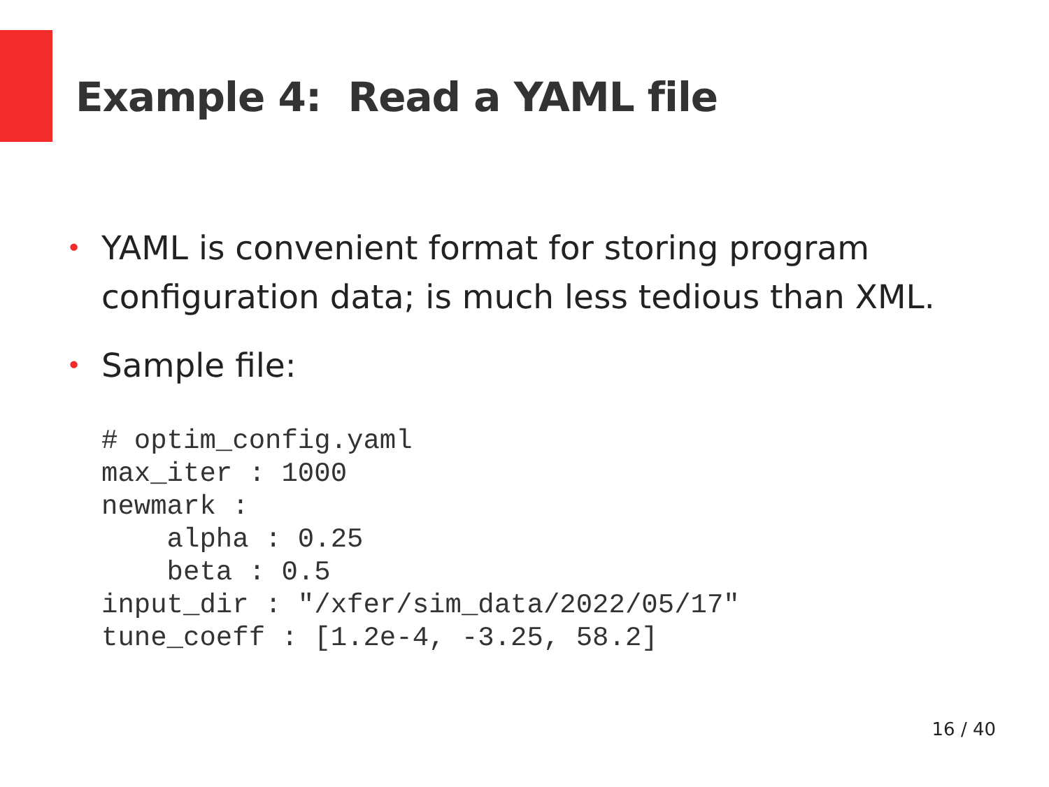Example 4: Read a YAML file
• YAML is convenient format for storing program configuration data; is much less tedious than XML.
• Sample file:
# optim_config.yaml
max_iter : 1000
newmark :
    alpha : 0.25
    beta : 0.5
input_dir : "/xfer/sim_data/2022/05/17"
tune_coeff : [1.2e-4, -3.25, 58.2]
16 / 40